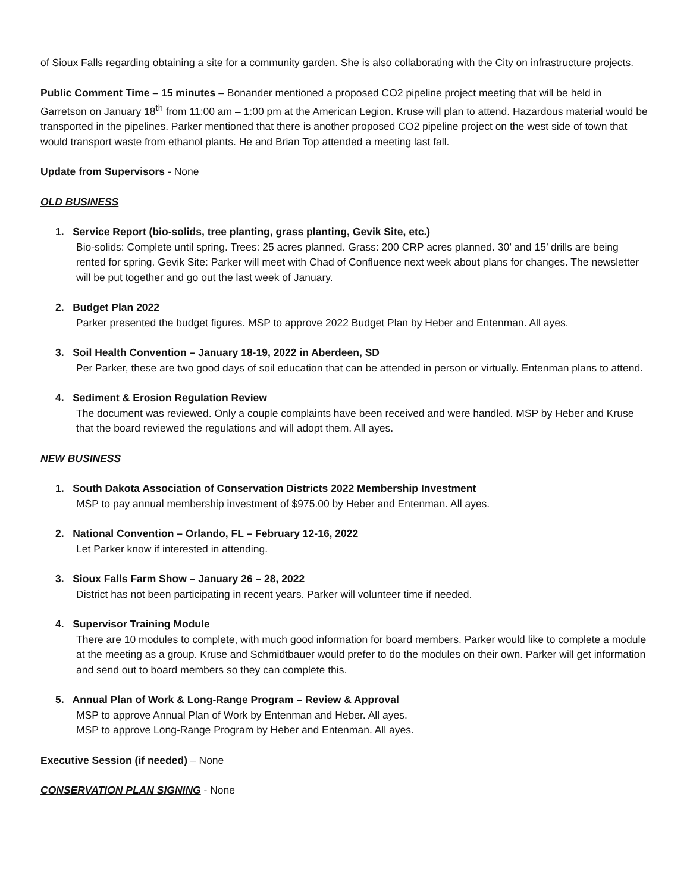of Sioux Falls regarding obtaining a site for a community garden. She is also collaborating with the City on infrastructure projects.
Public Comment Time – 15 minutes – Bonander mentioned a proposed CO2 pipeline project meeting that will be held in Garretson on January 18<sup>th</sup> from 11:00 am – 1:00 pm at the American Legion. Kruse will plan to attend. Hazardous material would be transported in the pipelines. Parker mentioned that there is another proposed CO2 pipeline project on the west side of town that would transport waste from ethanol plants. He and Brian Top attended a meeting last fall.
Update from Supervisors - None
OLD BUSINESS
1. Service Report (bio-solids, tree planting, grass planting, Gevik Site, etc.)
Bio-solids: Complete until spring. Trees: 25 acres planned. Grass: 200 CRP acres planned. 30’ and 15’ drills are being rented for spring. Gevik Site: Parker will meet with Chad of Confluence next week about plans for changes. The newsletter will be put together and go out the last week of January.
2. Budget Plan 2022
Parker presented the budget figures. MSP to approve 2022 Budget Plan by Heber and Entenman. All ayes.
3. Soil Health Convention – January 18-19, 2022 in Aberdeen, SD
Per Parker, these are two good days of soil education that can be attended in person or virtually. Entenman plans to attend.
4. Sediment & Erosion Regulation Review
The document was reviewed. Only a couple complaints have been received and were handled. MSP by Heber and Kruse that the board reviewed the regulations and will adopt them. All ayes.
NEW BUSINESS
1. South Dakota Association of Conservation Districts 2022 Membership Investment
MSP to pay annual membership investment of $975.00 by Heber and Entenman. All ayes.
2. National Convention – Orlando, FL – February 12-16, 2022
Let Parker know if interested in attending.
3. Sioux Falls Farm Show – January 26 – 28, 2022
District has not been participating in recent years. Parker will volunteer time if needed.
4. Supervisor Training Module
There are 10 modules to complete, with much good information for board members. Parker would like to complete a module at the meeting as a group. Kruse and Schmidtbauer would prefer to do the modules on their own. Parker will get information and send out to board members so they can complete this.
5. Annual Plan of Work & Long-Range Program – Review & Approval
MSP to approve Annual Plan of Work by Entenman and Heber. All ayes.
MSP to approve Long-Range Program by Heber and Entenman. All ayes.
Executive Session (if needed) – None
CONSERVATION PLAN SIGNING - None